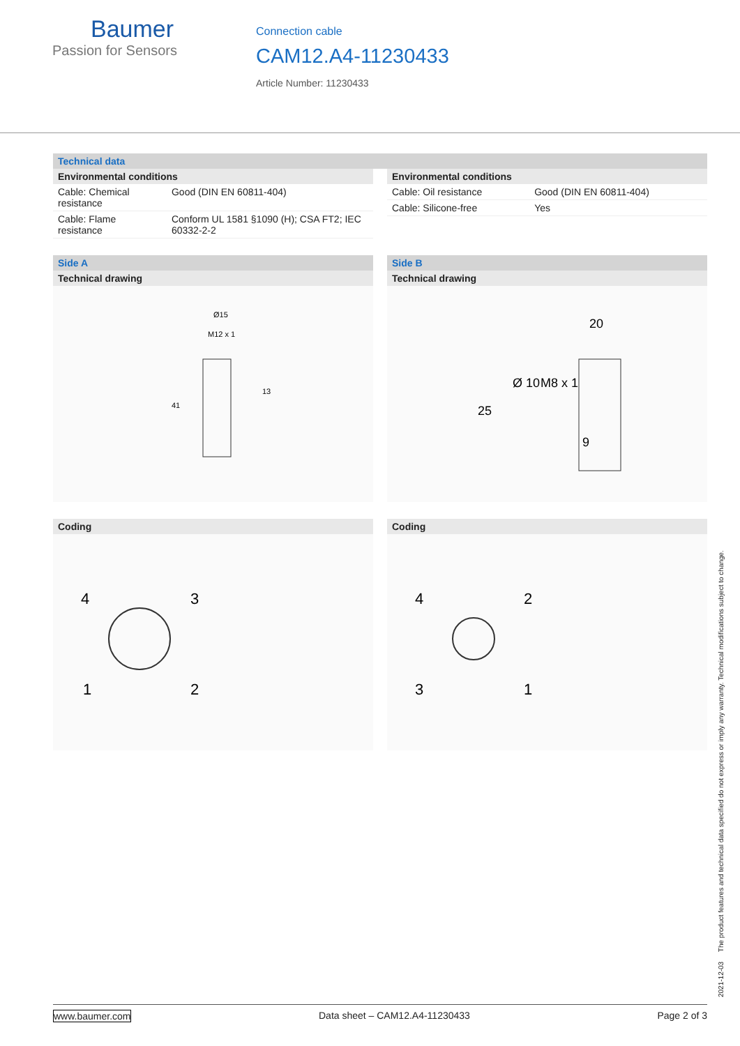Baumer
Passion for Sensors
Connection cable
CAM12.A4-11230433
Article Number: 11230433
Technical data
Environmental conditions
| Cable: Chemical resistance | Good (DIN EN 60811-404) |
| Cable: Flame resistance | Conform UL 1581 §1090 (H); CSA FT2; IEC 60332-2-2 |
Environmental conditions
| Cable: Oil resistance | Good (DIN EN 60811-404) |
| Cable: Silicone-free | Yes |
Side A
Technical drawing
Ø15
M12 x 1
13
41
Side B
Technical drawing
20
25
Ø 10
M8 x 1
9
Coding
4
3
1
2
Coding
4
2
3
1
2021-12-03 The product features and technical data specified do not express or imply any warranty. Technical modifications subject to change.
www.baumer.com Data sheet – CAM12.A4-11230433 Page 2 of 3